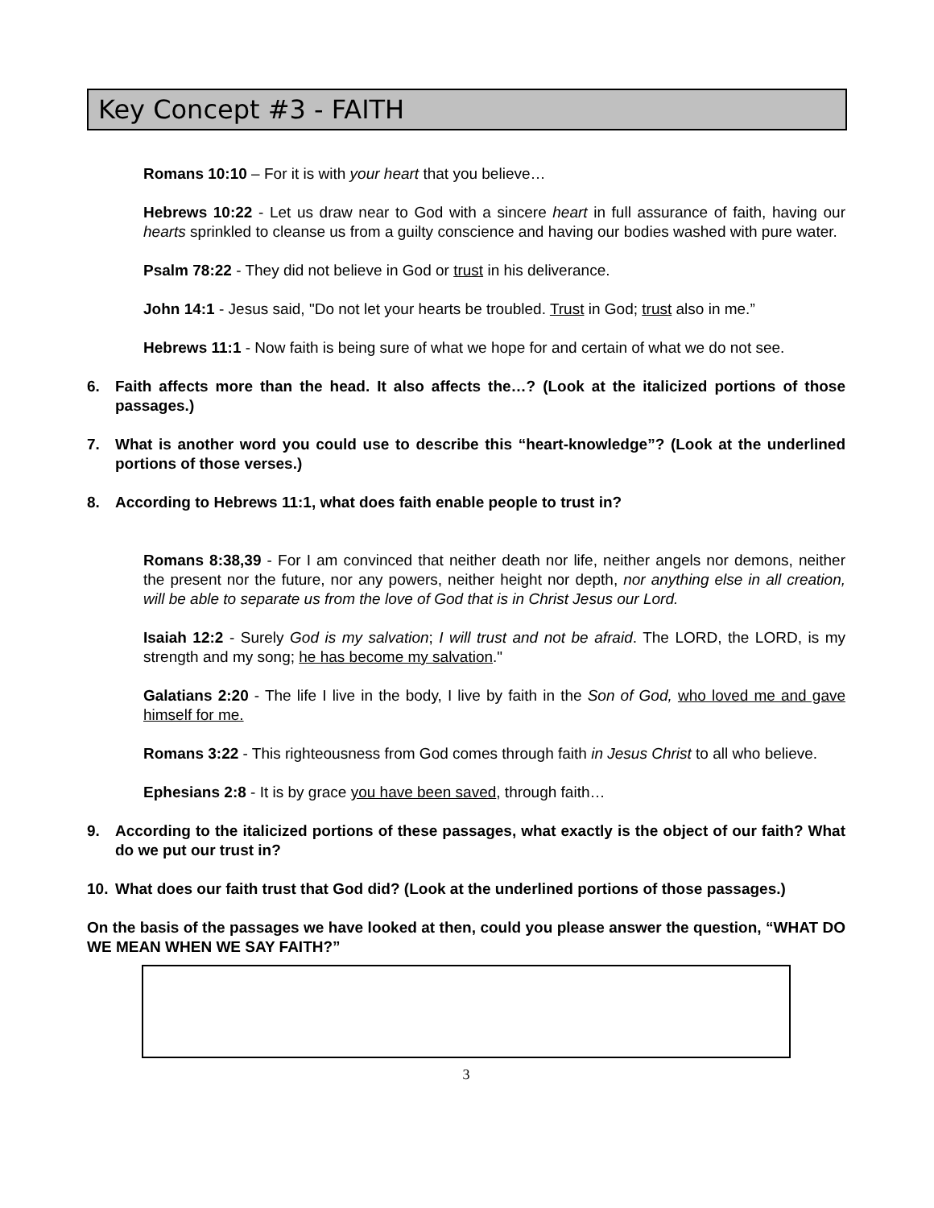Key Concept #3 - FAITH
Romans 10:10 – For it is with your heart that you believe…
Hebrews 10:22 - Let us draw near to God with a sincere heart in full assurance of faith, having our hearts sprinkled to cleanse us from a guilty conscience and having our bodies washed with pure water.
Psalm 78:22 - They did not believe in God or trust in his deliverance.
John 14:1 - Jesus said, "Do not let your hearts be troubled. Trust in God; trust also in me.”
Hebrews 11:1 - Now faith is being sure of what we hope for and certain of what we do not see.
6. Faith affects more than the head. It also affects the…? (Look at the italicized portions of those passages.)
7. What is another word you could use to describe this “heart-knowledge”? (Look at the underlined portions of those verses.)
8. According to Hebrews 11:1, what does faith enable people to trust in?
Romans 8:38,39 - For I am convinced that neither death nor life, neither angels nor demons, neither the present nor the future, nor any powers, neither height nor depth, nor anything else in all creation, will be able to separate us from the love of God that is in Christ Jesus our Lord.
Isaiah 12:2 - Surely God is my salvation; I will trust and not be afraid. The LORD, the LORD, is my strength and my song; he has become my salvation."
Galatians 2:20 - The life I live in the body, I live by faith in the Son of God, who loved me and gave himself for me.
Romans 3:22 - This righteousness from God comes through faith in Jesus Christ to all who believe.
Ephesians 2:8 - It is by grace you have been saved, through faith…
9. According to the italicized portions of these passages, what exactly is the object of our faith? What do we put our trust in?
10. What does our faith trust that God did? (Look at the underlined portions of those passages.)
On the basis of the passages we have looked at then, could you please answer the question, “WHAT DO WE MEAN WHEN WE SAY FAITH?”
3